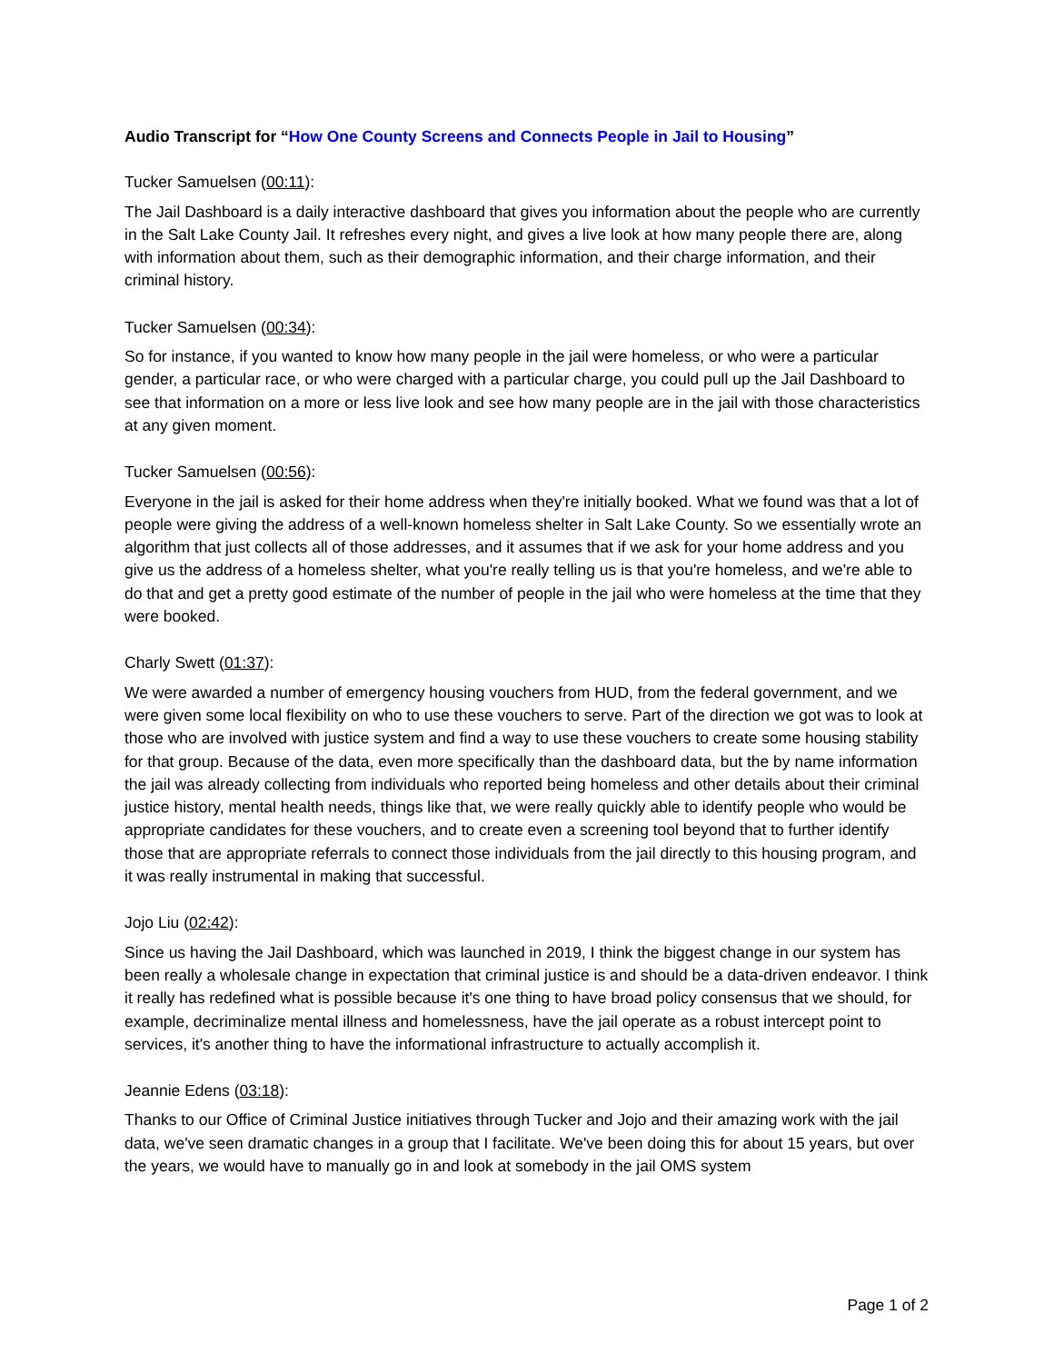Audio Transcript for “How One County Screens and Connects People in Jail to Housing”
Tucker Samuelsen (00:11):
The Jail Dashboard is a daily interactive dashboard that gives you information about the people who are currently in the Salt Lake County Jail. It refreshes every night, and gives a live look at how many people there are, along with information about them, such as their demographic information, and their charge information, and their criminal history.
Tucker Samuelsen (00:34):
So for instance, if you wanted to know how many people in the jail were homeless, or who were a particular gender, a particular race, or who were charged with a particular charge, you could pull up the Jail Dashboard to see that information on a more or less live look and see how many people are in the jail with those characteristics at any given moment.
Tucker Samuelsen (00:56):
Everyone in the jail is asked for their home address when they're initially booked. What we found was that a lot of people were giving the address of a well-known homeless shelter in Salt Lake County. So we essentially wrote an algorithm that just collects all of those addresses, and it assumes that if we ask for your home address and you give us the address of a homeless shelter, what you're really telling us is that you're homeless, and we're able to do that and get a pretty good estimate of the number of people in the jail who were homeless at the time that they were booked.
Charly Swett (01:37):
We were awarded a number of emergency housing vouchers from HUD, from the federal government, and we were given some local flexibility on who to use these vouchers to serve. Part of the direction we got was to look at those who are involved with justice system and find a way to use these vouchers to create some housing stability for that group. Because of the data, even more specifically than the dashboard data, but the by name information the jail was already collecting from individuals who reported being homeless and other details about their criminal justice history, mental health needs, things like that, we were really quickly able to identify people who would be appropriate candidates for these vouchers, and to create even a screening tool beyond that to further identify those that are appropriate referrals to connect those individuals from the jail directly to this housing program, and it was really instrumental in making that successful.
Jojo Liu (02:42):
Since us having the Jail Dashboard, which was launched in 2019, I think the biggest change in our system has been really a wholesale change in expectation that criminal justice is and should be a data-driven endeavor. I think it really has redefined what is possible because it's one thing to have broad policy consensus that we should, for example, decriminalize mental illness and homelessness, have the jail operate as a robust intercept point to services, it's another thing to have the informational infrastructure to actually accomplish it.
Jeannie Edens (03:18):
Thanks to our Office of Criminal Justice initiatives through Tucker and Jojo and their amazing work with the jail data, we've seen dramatic changes in a group that I facilitate. We've been doing this for about 15 years, but over the years, we would have to manually go in and look at somebody in the jail OMS system
Page 1 of 2